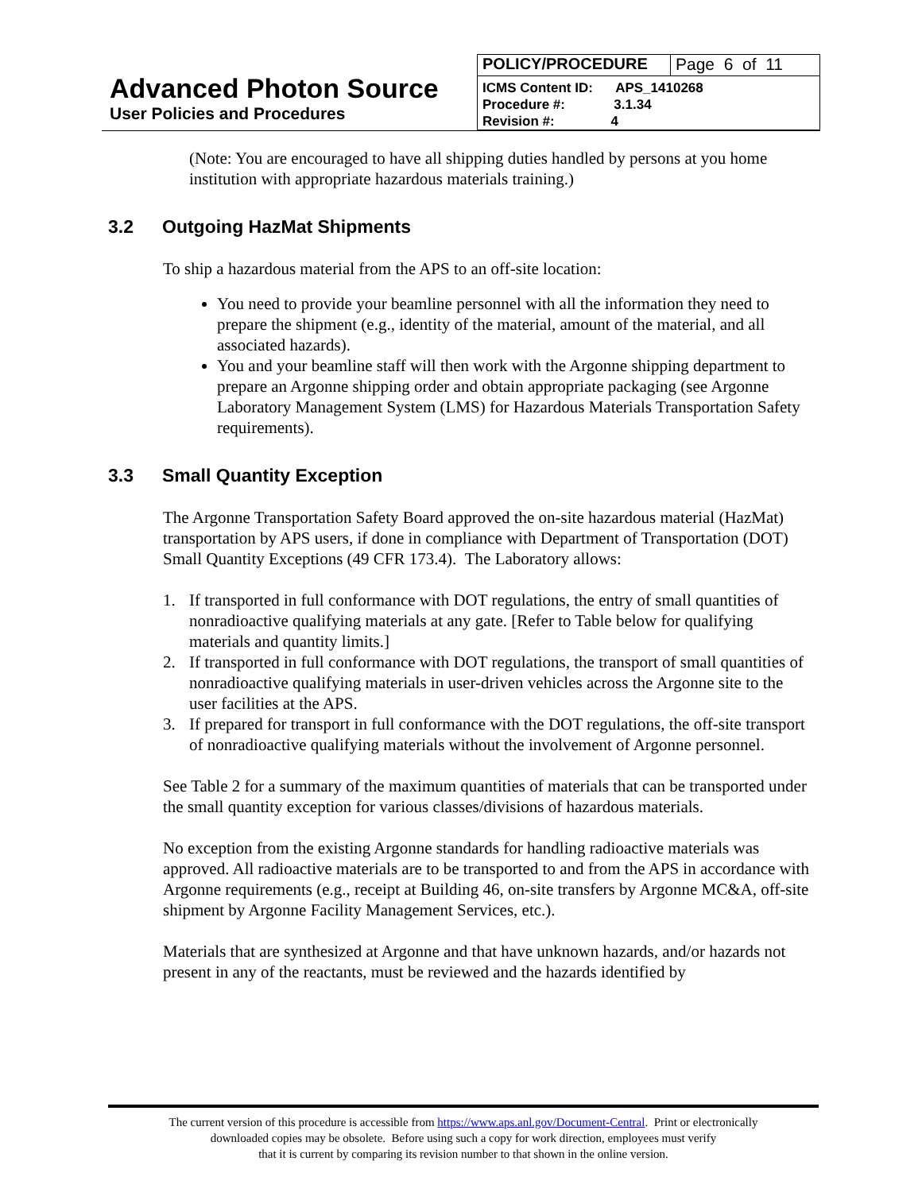Advanced Photon Source
User Policies and Procedures
| POLICY/PROCEDURE | Page 6 of 11 |
| ICMS Content ID: APS_1410268 Procedure #: 3.1.34 Revision #: 4 | |
(Note: You are encouraged to have all shipping duties handled by persons at you home institution with appropriate hazardous materials training.)
3.2 Outgoing HazMat Shipments
To ship a hazardous material from the APS to an off-site location:
You need to provide your beamline personnel with all the information they need to prepare the shipment (e.g., identity of the material, amount of the material, and all associated hazards).
You and your beamline staff will then work with the Argonne shipping department to prepare an Argonne shipping order and obtain appropriate packaging (see Argonne Laboratory Management System (LMS) for Hazardous Materials Transportation Safety requirements).
3.3 Small Quantity Exception
The Argonne Transportation Safety Board approved the on-site hazardous material (HazMat) transportation by APS users, if done in compliance with Department of Transportation (DOT) Small Quantity Exceptions (49 CFR 173.4). The Laboratory allows:
1. If transported in full conformance with DOT regulations, the entry of small quantities of nonradioactive qualifying materials at any gate. [Refer to Table below for qualifying materials and quantity limits.]
2. If transported in full conformance with DOT regulations, the transport of small quantities of nonradioactive qualifying materials in user-driven vehicles across the Argonne site to the user facilities at the APS.
3. If prepared for transport in full conformance with the DOT regulations, the off-site transport of nonradioactive qualifying materials without the involvement of Argonne personnel.
See Table 2 for a summary of the maximum quantities of materials that can be transported under the small quantity exception for various classes/divisions of hazardous materials.
No exception from the existing Argonne standards for handling radioactive materials was approved. All radioactive materials are to be transported to and from the APS in accordance with Argonne requirements (e.g., receipt at Building 46, on-site transfers by Argonne MC&A, off-site shipment by Argonne Facility Management Services, etc.).
Materials that are synthesized at Argonne and that have unknown hazards, and/or hazards not present in any of the reactants, must be reviewed and the hazards identified by
The current version of this procedure is accessible from https://www.aps.anl.gov/Document-Central. Print or electronically
downloaded copies may be obsolete. Before using such a copy for work direction, employees must verify
that it is current by comparing its revision number to that shown in the online version.